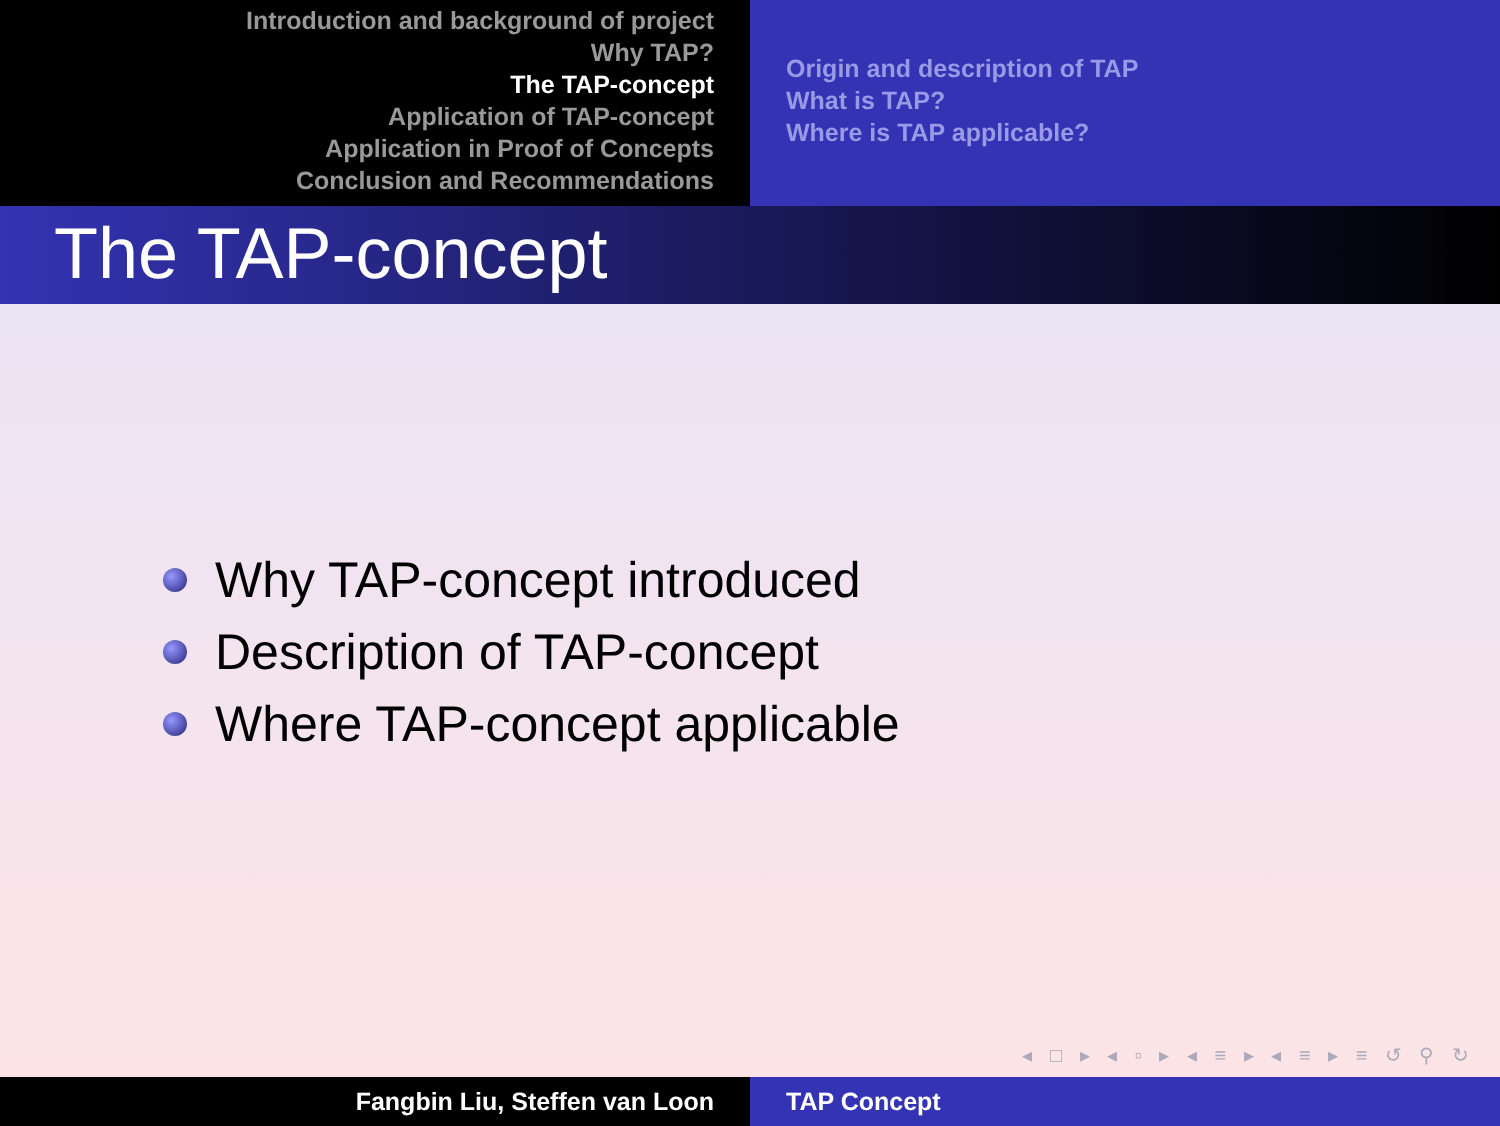Introduction and background of project
Why TAP?
The TAP-concept
Application of TAP-concept
Application in Proof of Concepts
Conclusion and Recommendations
Origin and description of TAP
What is TAP?
Where is TAP applicable?
The TAP-concept
Why TAP-concept introduced
Description of TAP-concept
Where TAP-concept applicable
◂ □ ▸ ◂ ▫ ▸ ◂ ≡ ▸ ◂ ≡ ▸ ≡ ↺ ⚲ ↻
Fangbin Liu, Steffen van Loon TAP Concept